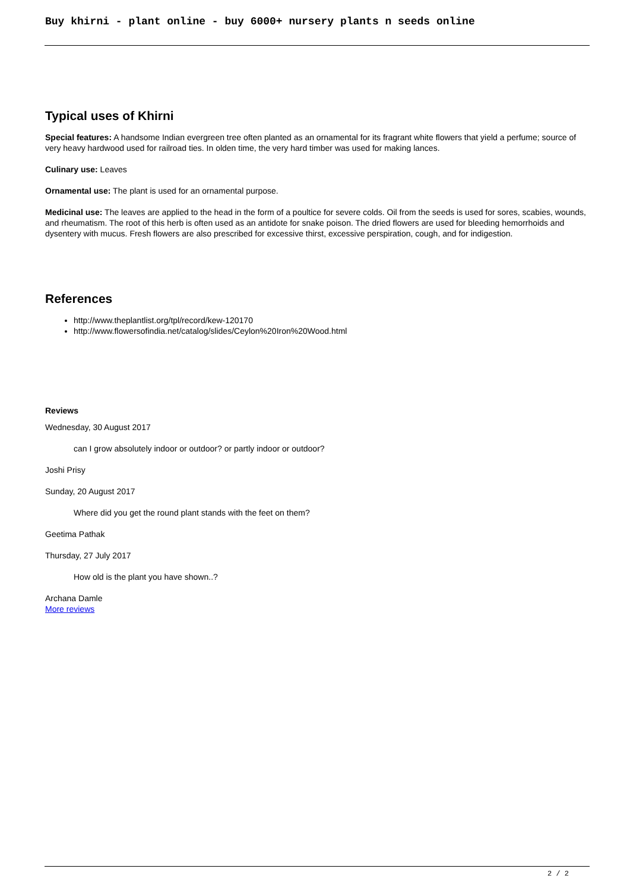Buy khirni - plant online - buy 6000+ nursery plants n seeds online
Typical uses of Khirni
Special features: A handsome Indian evergreen tree often planted as an ornamental for its fragrant white flowers that yield a perfume; source of very heavy hardwood used for railroad ties. In olden time, the very hard timber was used for making lances.
Culinary use: Leaves
Ornamental use: The plant is used for an ornamental purpose.
Medicinal use: The leaves are applied to the head in the form of a poultice for severe colds. Oil from the seeds is used for sores, scabies, wounds, and rheumatism. The root of this herb is often used as an antidote for snake poison. The dried flowers are used for bleeding hemorrhoids and dysentery with mucus. Fresh flowers are also prescribed for excessive thirst, excessive perspiration, cough, and for indigestion.
References
http://www.theplantlist.org/tpl/record/kew-120170
http://www.flowersofindia.net/catalog/slides/Ceylon%20Iron%20Wood.html
Reviews
Wednesday, 30 August 2017
can I grow absolutely indoor or outdoor? or partly indoor or outdoor?
Joshi Prisy
Sunday, 20 August 2017
Where did you get the round plant stands with the feet on them?
Geetima Pathak
Thursday, 27 July 2017
How old is the plant you have shown..?
Archana Damle
More reviews
2 / 2